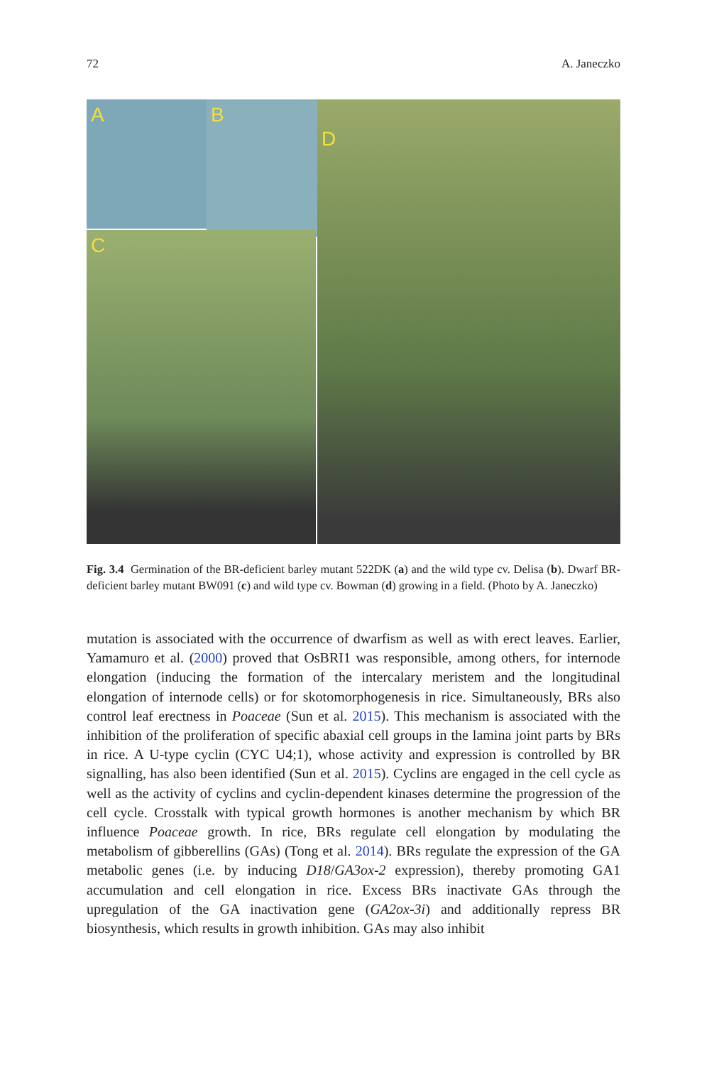72 A. Janeczko
A
B
C
D
Fig. 3.4 Germination of the BR-deficient barley mutant 522DK (a) and the wild type cv. Delisa (b). Dwarf BR-deficient barley mutant BW091 (c) and wild type cv. Bowman (d) growing in a field. (Photo by A. Janeczko)
mutation is associated with the occurrence of dwarfism as well as with erect leaves. Earlier, Yamamuro et al. (2000) proved that OsBRI1 was responsible, among others, for internode elongation (inducing the formation of the intercalary meristem and the longitudinal elongation of internode cells) or for skotomorphogenesis in rice. Simultaneously, BRs also control leaf erectness in Poaceae (Sun et al. 2015). This mechanism is associated with the inhibition of the proliferation of specific abaxial cell groups in the lamina joint parts by BRs in rice. A U-type cyclin (CYC U4;1), whose activity and expression is controlled by BR signalling, has also been identified (Sun et al. 2015). Cyclins are engaged in the cell cycle as well as the activity of cyclins and cyclin-dependent kinases determine the progression of the cell cycle. Crosstalk with typical growth hormones is another mechanism by which BR influence Poaceae growth. In rice, BRs regulate cell elongation by modulating the metabolism of gibberellins (GAs) (Tong et al. 2014). BRs regulate the expression of the GA metabolic genes (i.e. by inducing D18/GA3ox-2 expression), thereby promoting GA1 accumulation and cell elongation in rice. Excess BRs inactivate GAs through the upregulation of the GA inactivation gene (GA2ox-3i) and additionally repress BR biosynthesis, which results in growth inhibition. GAs may also inhibit